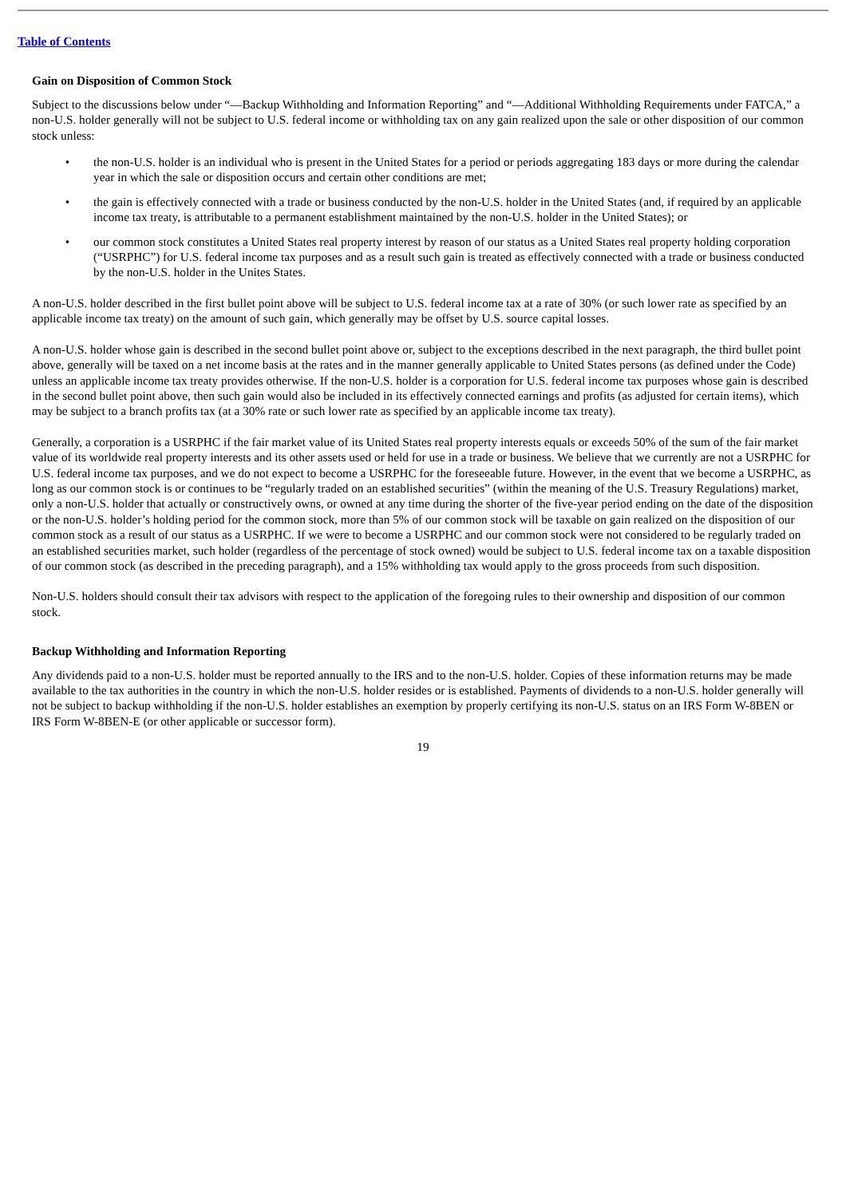Table of Contents
Gain on Disposition of Common Stock
Subject to the discussions below under “—Backup Withholding and Information Reporting” and “—Additional Withholding Requirements under FATCA,” a non-U.S. holder generally will not be subject to U.S. federal income or withholding tax on any gain realized upon the sale or other disposition of our common stock unless:
• the non-U.S. holder is an individual who is present in the United States for a period or periods aggregating 183 days or more during the calendar year in which the sale or disposition occurs and certain other conditions are met;
• the gain is effectively connected with a trade or business conducted by the non-U.S. holder in the United States (and, if required by an applicable income tax treaty, is attributable to a permanent establishment maintained by the non-U.S. holder in the United States); or
• our common stock constitutes a United States real property interest by reason of our status as a United States real property holding corporation (“USRPHC”) for U.S. federal income tax purposes and as a result such gain is treated as effectively connected with a trade or business conducted by the non-U.S. holder in the Unites States.
A non-U.S. holder described in the first bullet point above will be subject to U.S. federal income tax at a rate of 30% (or such lower rate as specified by an applicable income tax treaty) on the amount of such gain, which generally may be offset by U.S. source capital losses.
A non-U.S. holder whose gain is described in the second bullet point above or, subject to the exceptions described in the next paragraph, the third bullet point above, generally will be taxed on a net income basis at the rates and in the manner generally applicable to United States persons (as defined under the Code) unless an applicable income tax treaty provides otherwise. If the non-U.S. holder is a corporation for U.S. federal income tax purposes whose gain is described in the second bullet point above, then such gain would also be included in its effectively connected earnings and profits (as adjusted for certain items), which may be subject to a branch profits tax (at a 30% rate or such lower rate as specified by an applicable income tax treaty).
Generally, a corporation is a USRPHC if the fair market value of its United States real property interests equals or exceeds 50% of the sum of the fair market value of its worldwide real property interests and its other assets used or held for use in a trade or business. We believe that we currently are not a USRPHC for U.S. federal income tax purposes, and we do not expect to become a USRPHC for the foreseeable future. However, in the event that we become a USRPHC, as long as our common stock is or continues to be “regularly traded on an established securities” (within the meaning of the U.S. Treasury Regulations) market, only a non-U.S. holder that actually or constructively owns, or owned at any time during the shorter of the five-year period ending on the date of the disposition or the non-U.S. holder’s holding period for the common stock, more than 5% of our common stock will be taxable on gain realized on the disposition of our common stock as a result of our status as a USRPHC. If we were to become a USRPHC and our common stock were not considered to be regularly traded on an established securities market, such holder (regardless of the percentage of stock owned) would be subject to U.S. federal income tax on a taxable disposition of our common stock (as described in the preceding paragraph), and a 15% withholding tax would apply to the gross proceeds from such disposition.
Non-U.S. holders should consult their tax advisors with respect to the application of the foregoing rules to their ownership and disposition of our common stock.
Backup Withholding and Information Reporting
Any dividends paid to a non-U.S. holder must be reported annually to the IRS and to the non-U.S. holder. Copies of these information returns may be made available to the tax authorities in the country in which the non-U.S. holder resides or is established. Payments of dividends to a non-U.S. holder generally will not be subject to backup withholding if the non-U.S. holder establishes an exemption by properly certifying its non-U.S. status on an IRS Form W-8BEN or IRS Form W-8BEN-E (or other applicable or successor form).
19